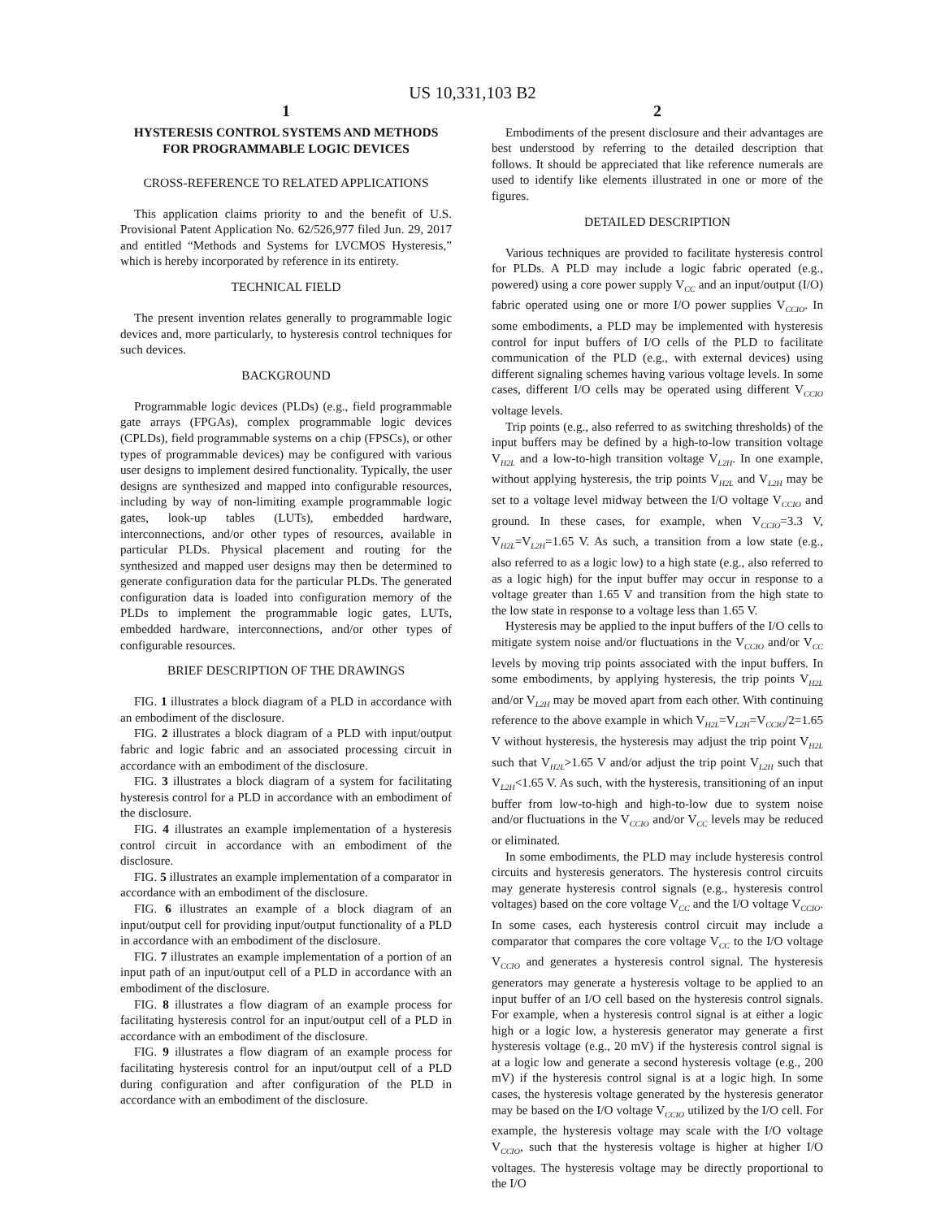US 10,331,103 B2
1
HYSTERESIS CONTROL SYSTEMS AND METHODS FOR PROGRAMMABLE LOGIC DEVICES
CROSS-REFERENCE TO RELATED APPLICATIONS
This application claims priority to and the benefit of U.S. Provisional Patent Application No. 62/526,977 filed Jun. 29, 2017 and entitled “Methods and Systems for LVCMOS Hysteresis,” which is hereby incorporated by reference in its entirety.
TECHNICAL FIELD
The present invention relates generally to programmable logic devices and, more particularly, to hysteresis control techniques for such devices.
BACKGROUND
Programmable logic devices (PLDs) (e.g., field programmable gate arrays (FPGAs), complex programmable logic devices (CPLDs), field programmable systems on a chip (FPSCs), or other types of programmable devices) may be configured with various user designs to implement desired functionality. Typically, the user designs are synthesized and mapped into configurable resources, including by way of non-limiting example programmable logic gates, look-up tables (LUTs), embedded hardware, interconnections, and/or other types of resources, available in particular PLDs. Physical placement and routing for the synthesized and mapped user designs may then be determined to generate configuration data for the particular PLDs. The generated configuration data is loaded into configuration memory of the PLDs to implement the programmable logic gates, LUTs, embedded hardware, interconnections, and/or other types of configurable resources.
BRIEF DESCRIPTION OF THE DRAWINGS
FIG. 1 illustrates a block diagram of a PLD in accordance with an embodiment of the disclosure.
FIG. 2 illustrates a block diagram of a PLD with input/output fabric and logic fabric and an associated processing circuit in accordance with an embodiment of the disclosure.
FIG. 3 illustrates a block diagram of a system for facilitating hysteresis control for a PLD in accordance with an embodiment of the disclosure.
FIG. 4 illustrates an example implementation of a hysteresis control circuit in accordance with an embodiment of the disclosure.
FIG. 5 illustrates an example implementation of a comparator in accordance with an embodiment of the disclosure.
FIG. 6 illustrates an example of a block diagram of an input/output cell for providing input/output functionality of a PLD in accordance with an embodiment of the disclosure.
FIG. 7 illustrates an example implementation of a portion of an input path of an input/output cell of a PLD in accordance with an embodiment of the disclosure.
FIG. 8 illustrates a flow diagram of an example process for facilitating hysteresis control for an input/output cell of a PLD in accordance with an embodiment of the disclosure.
FIG. 9 illustrates a flow diagram of an example process for facilitating hysteresis control for an input/output cell of a PLD during configuration and after configuration of the PLD in accordance with an embodiment of the disclosure.
2
Embodiments of the present disclosure and their advantages are best understood by referring to the detailed description that follows. It should be appreciated that like reference numerals are used to identify like elements illustrated in one or more of the figures.
DETAILED DESCRIPTION
Various techniques are provided to facilitate hysteresis control for PLDs. A PLD may include a logic fabric operated (e.g., powered) using a core power supply V<sub>CC</sub> and an input/output (I/O) fabric operated using one or more I/O power supplies V<sub>CCIO</sub>. In some embodiments, a PLD may be implemented with hysteresis control for input buffers of I/O cells of the PLD to facilitate communication of the PLD (e.g., with external devices) using different signaling schemes having various voltage levels. In some cases, different I/O cells may be operated using different V<sub>CCIO</sub> voltage levels.
Trip points (e.g., also referred to as switching thresholds) of the input buffers may be defined by a high-to-low transition voltage V<sub>H2L</sub> and a low-to-high transition voltage V<sub>L2H</sub>. In one example, without applying hysteresis, the trip points V<sub>H2L</sub> and V<sub>L2H</sub> may be set to a voltage level midway between the I/O voltage V<sub>CCIO</sub> and ground. In these cases, for example, when V<sub>CCIO</sub>=3.3 V, V<sub>H2L</sub>=V<sub>L2H</sub>=1.65 V. As such, a transition from a low state (e.g., also referred to as a logic low) to a high state (e.g., also referred to as a logic high) for the input buffer may occur in response to a voltage greater than 1.65 V and transition from the high state to the low state in response to a voltage less than 1.65 V.
Hysteresis may be applied to the input buffers of the I/O cells to mitigate system noise and/or fluctuations in the V<sub>CCIO</sub> and/or V<sub>CC</sub> levels by moving trip points associated with the input buffers. In some embodiments, by applying hysteresis, the trip points V<sub>H2L</sub> and/or V<sub>L2H</sub> may be moved apart from each other. With continuing reference to the above example in which V<sub>H2L</sub>=V<sub>L2H</sub>=V<sub>CCIO</sub>/2=1.65 V without hysteresis, the hysteresis may adjust the trip point V<sub>H2L</sub> such that V<sub>H2L</sub>>1.65 V and/or adjust the trip point V<sub>L2H</sub> such that V<sub>L2H</sub><1.65 V. As such, with the hysteresis, transitioning of an input buffer from low-to-high and high-to-low due to system noise and/or fluctuations in the V<sub>CCIO</sub> and/or V<sub>CC</sub> levels may be reduced or eliminated.
In some embodiments, the PLD may include hysteresis control circuits and hysteresis generators. The hysteresis control circuits may generate hysteresis control signals (e.g., hysteresis control voltages) based on the core voltage V<sub>CC</sub> and the I/O voltage V<sub>CCIO</sub>. In some cases, each hysteresis control circuit may include a comparator that compares the core voltage V<sub>CC</sub> to the I/O voltage V<sub>CCIO</sub> and generates a hysteresis control signal. The hysteresis generators may generate a hysteresis voltage to be applied to an input buffer of an I/O cell based on the hysteresis control signals. For example, when a hysteresis control signal is at either a logic high or a logic low, a hysteresis generator may generate a first hysteresis voltage (e.g., 20 mV) if the hysteresis control signal is at a logic low and generate a second hysteresis voltage (e.g., 200 mV) if the hysteresis control signal is at a logic high. In some cases, the hysteresis voltage generated by the hysteresis generator may be based on the I/O voltage V<sub>CCIO</sub> utilized by the I/O cell. For example, the hysteresis voltage may scale with the I/O voltage V<sub>CCIO</sub>, such that the hysteresis voltage is higher at higher I/O voltages. The hysteresis voltage may be directly proportional to the I/O